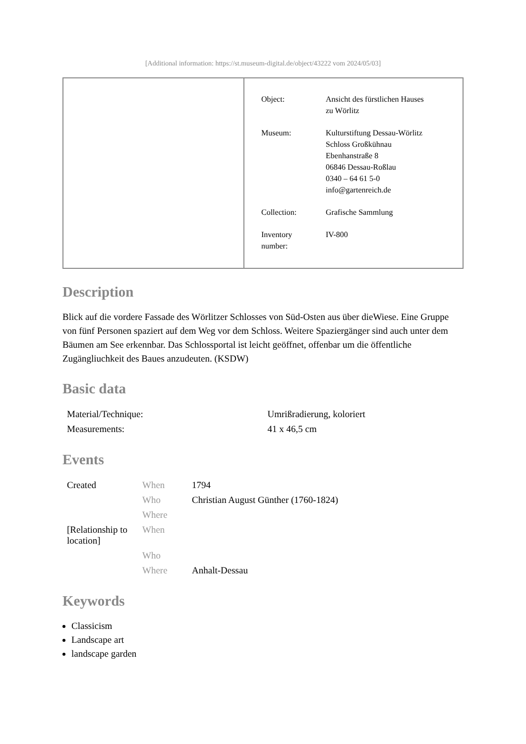[Additional information: https://st.museum-digital.de/object/43222 vom 2024/05/03]
| Object: | Ansicht des fürstlichen Hauses zu Wörlitz |
| Museum: | Kulturstiftung Dessau-Wörlitz Schloss Großkühnau Ebenhanstraße 8 06846 Dessau-Roßlau 0340 – 64 61 5-0 info@gartenreich.de |
| Collection: | Grafische Sammlung |
| Inventory number: | IV-800 |
Description
Blick auf die vordere Fassade des Wörlitzer Schlosses von Süd-Osten aus über dieWiese. Eine Gruppe von fünf Personen spaziert auf dem Weg vor dem Schloss. Weitere Spaziergänger sind auch unter dem Bäumen am See erkennbar. Das Schlossportal ist leicht geöffnet, offenbar um die öffentliche Zugängliuchkeit des Baues anzudeuten. (KSDW)
Basic data
| Material/Technique: | Umrißradierung, koloriert |
| Measurements: | 41 x 46,5 cm |
Events
| Created | When | 1794 |
| | Who | Christian August Günther (1760-1824) |
| | Where | |
| [Relationship to location] | When | |
| | Who | |
| | Where | Anhalt-Dessau |
Keywords
Classicism
Landscape art
landscape garden